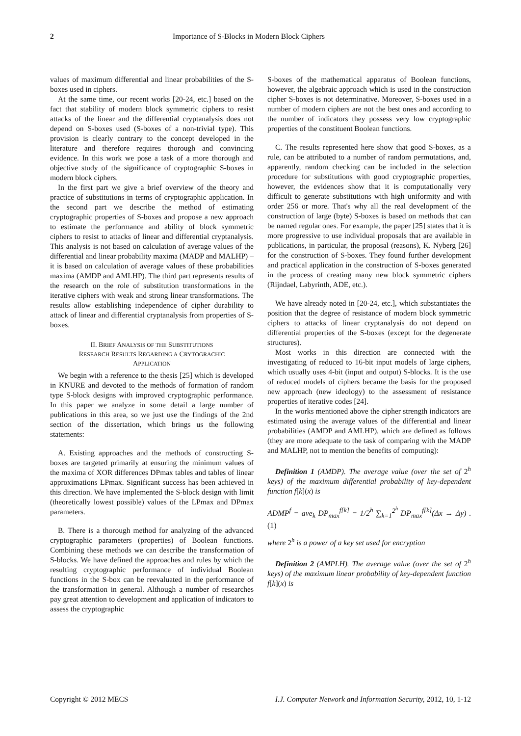2 Importance of S-Blocks in Modern Block Ciphers
values of maximum differential and linear probabilities of the S-boxes used in ciphers.
At the same time, our recent works [20-24, etc.] based on the fact that stability of modern block symmetric ciphers to resist attacks of the linear and the differential cryptanalysis does not depend on S-boxes used (S-boxes of a non-trivial type). This provision is clearly contrary to the concept developed in the literature and therefore requires thorough and convincing evidence. In this work we pose a task of a more thorough and objective study of the significance of cryptographic S-boxes in modern block ciphers.
In the first part we give a brief overview of the theory and practice of substitutions in terms of cryptographic application. In the second part we describe the method of estimating cryptographic properties of S-boxes and propose a new approach to estimate the performance and ability of block symmetric ciphers to resist to attacks of linear and differential cryptanalysis. This analysis is not based on calculation of average values of the differential and linear probability maxima (MADP and MALHP) – it is based on calculation of average values of these probabilities maxima (AMDP and AMLHP). The third part represents results of the research on the role of substitution transformations in the iterative ciphers with weak and strong linear transformations. The results allow establishing independence of cipher durability to attack of linear and differential cryptanalysis from properties of S-boxes.
II. BRIEF ANALYSIS OF THE SUBSTITUTIONS
RESEARCH RESULTS REGARDING A CRYTOGRACHIC
APPLICATION
We begin with a reference to the thesis [25] which is developed in KNURE and devoted to the methods of formation of random type S-block designs with improved cryptographic performance. In this paper we analyze in some detail a large number of publications in this area, so we just use the findings of the 2nd section of the dissertation, which brings us the following statements:
A. Existing approaches and the methods of constructing S-boxes are targeted primarily at ensuring the minimum values of the maxima of XOR differences DPmax tables and tables of linear approximations LPmax. Significant success has been achieved in this direction. We have implemented the S-block design with limit (theoretically lowest possible) values of the LPmax and DPmax parameters.
B. There is a thorough method for analyzing of the advanced cryptographic parameters (properties) of Boolean functions. Combining these methods we can describe the transformation of S-blocks. We have defined the approaches and rules by which the resulting cryptographic performance of individual Boolean functions in the S-box can be reevaluated in the performance of the transformation in general. Although a number of researches pay great attention to development and application of indicators to assess the cryptographic
S-boxes of the mathematical apparatus of Boolean functions, however, the algebraic approach which is used in the construction cipher S-boxes is not determinative. Moreover, S-boxes used in a number of modern ciphers are not the best ones and according to the number of indicators they possess very low cryptographic properties of the constituent Boolean functions.
C. The results represented here show that good S-boxes, as a rule, can be attributed to a number of random permutations, and, apparently, random checking can be included in the selection procedure for substitutions with good cryptographic properties, however, the evidences show that it is computationally very difficult to generate substitutions with high uniformity and with order 256 or more. That's why all the real development of the construction of large (byte) S-boxes is based on methods that can be named regular ones. For example, the paper [25] states that it is more progressive to use individual proposals that are available in publications, in particular, the proposal (reasons), K. Nyberg [26] for the construction of S-boxes. They found further development and practical application in the construction of S-boxes generated in the process of creating many new block symmetric ciphers (Rijndael, Labyrinth, ADE, etc.).
We have already noted in [20-24, etc.], which substantiates the position that the degree of resistance of modern block symmetric ciphers to attacks of linear cryptanalysis do not depend on differential properties of the S-boxes (except for the degenerate structures).
Most works in this direction are connected with the investigating of reduced to 16-bit input models of large ciphers, which usually uses 4-bit (input and output) S-blocks. It is the use of reduced models of ciphers became the basis for the proposed new approach (new ideology) to the assessment of resistance properties of iterative codes [24].
In the works mentioned above the cipher strength indicators are estimated using the average values of the differential and linear probabilities (AMDP and AMLHP), which are defined as follows (they are more adequate to the task of comparing with the MADP and MALHP, not to mention the benefits of computing):
Definition 1 (AMDP). The average value (over the set of 2<sup>h</sup> keys) of the maximum differential probability of key-dependent function f[k](x) is
ADMP<sup>f</sup> = ave<sub>k</sub> DP<sub>max</sub><sup>f[k]</sup> = 1/2<sup>h</sup> ∑<sub>k=1</sub><sup>2<sup>h</sup></sup> DP<sub>max</sub><sup>f[k]</sup>(Δx → Δy) .(1)
where 2<sup>h</sup> is a power of a key set used for encryption
Definition 2 (AMPLH). The average value (over the set of 2<sup>h</sup> keys) of the maximum linear probability of key-dependent function f[k](x) is
Copyright © 2012 MECS I.J. Computer Network and Information Security, 2012, 10, 1-12